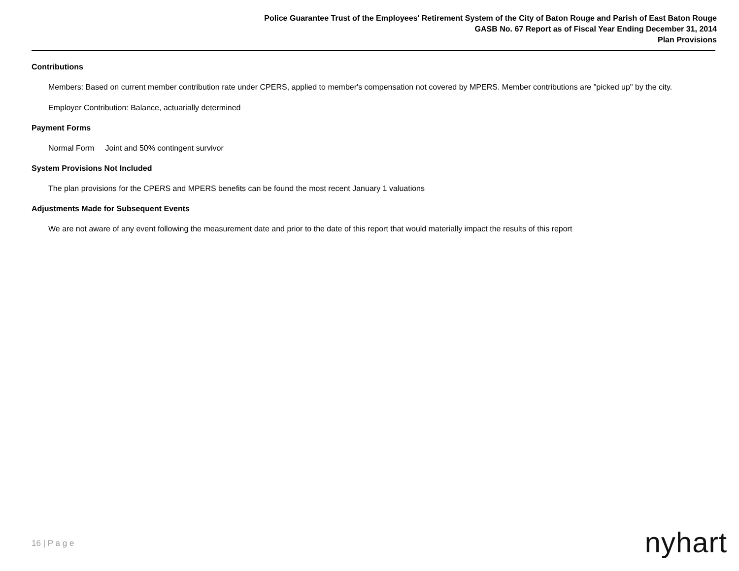Police Guarantee Trust of the Employees' Retirement System of the City of Baton Rouge and Parish of East Baton Rouge
GASB No. 67 Report as of Fiscal Year Ending December 31, 2014
Plan Provisions
Contributions
Members: Based on current member contribution rate under CPERS, applied to member's compensation not covered by MPERS. Member contributions are "picked up" by the city.
Employer Contribution: Balance, actuarially determined
Payment Forms
Normal Form Joint and 50% contingent survivor
System Provisions Not Included
The plan provisions for the CPERS and MPERS benefits can be found the most recent January 1 valuations
Adjustments Made for Subsequent Events
We are not aware of any event following the measurement date and prior to the date of this report that would materially impact the results of this report
16 | P a g e nyhart